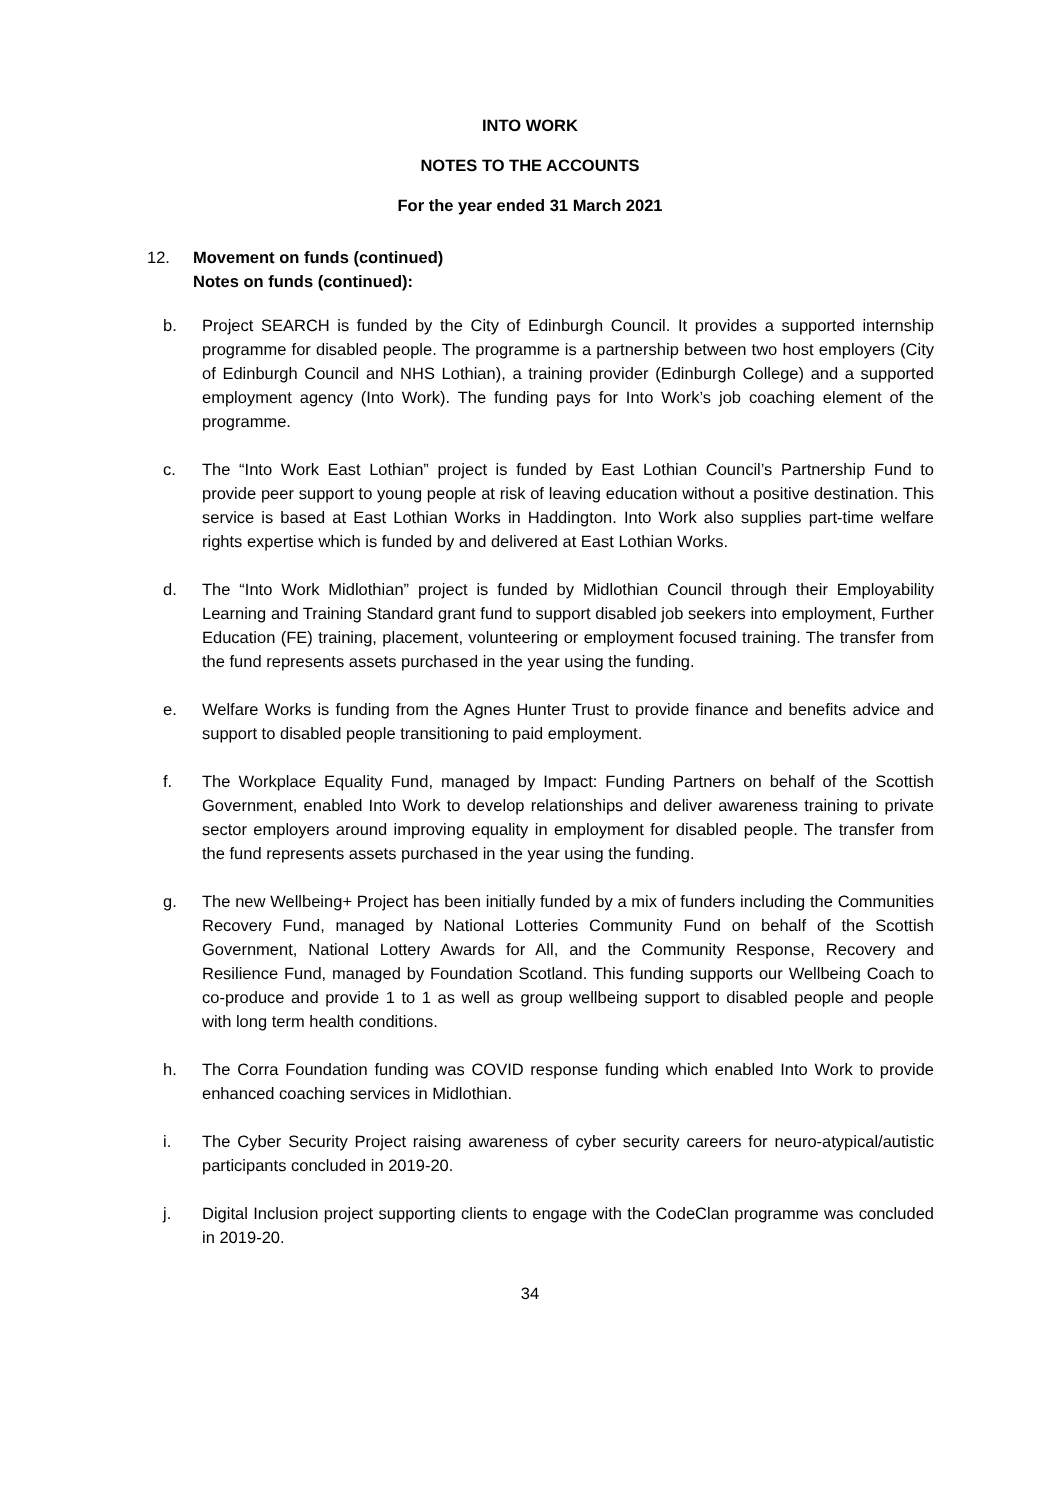INTO WORK
NOTES TO THE ACCOUNTS
For the year ended 31 March 2021
12. Movement on funds (continued)
Notes on funds (continued):
b. Project SEARCH is funded by the City of Edinburgh Council. It provides a supported internship programme for disabled people. The programme is a partnership between two host employers (City of Edinburgh Council and NHS Lothian), a training provider (Edinburgh College) and a supported employment agency (Into Work). The funding pays for Into Work’s job coaching element of the programme.
c. The “Into Work East Lothian” project is funded by East Lothian Council’s Partnership Fund to provide peer support to young people at risk of leaving education without a positive destination. This service is based at East Lothian Works in Haddington. Into Work also supplies part-time welfare rights expertise which is funded by and delivered at East Lothian Works.
d. The “Into Work Midlothian” project is funded by Midlothian Council through their Employability Learning and Training Standard grant fund to support disabled job seekers into employment, Further Education (FE) training, placement, volunteering or employment focused training. The transfer from the fund represents assets purchased in the year using the funding.
e. Welfare Works is funding from the Agnes Hunter Trust to provide finance and benefits advice and support to disabled people transitioning to paid employment.
f. The Workplace Equality Fund, managed by Impact: Funding Partners on behalf of the Scottish Government, enabled Into Work to develop relationships and deliver awareness training to private sector employers around improving equality in employment for disabled people. The transfer from the fund represents assets purchased in the year using the funding.
g. The new Wellbeing+ Project has been initially funded by a mix of funders including the Communities Recovery Fund, managed by National Lotteries Community Fund on behalf of the Scottish Government, National Lottery Awards for All, and the Community Response, Recovery and Resilience Fund, managed by Foundation Scotland. This funding supports our Wellbeing Coach to co-produce and provide 1 to 1 as well as group wellbeing support to disabled people and people with long term health conditions.
h. The Corra Foundation funding was COVID response funding which enabled Into Work to provide enhanced coaching services in Midlothian.
i. The Cyber Security Project raising awareness of cyber security careers for neuro-atypical/autistic participants concluded in 2019-20.
j. Digital Inclusion project supporting clients to engage with the CodeClan programme was concluded in 2019-20.
34